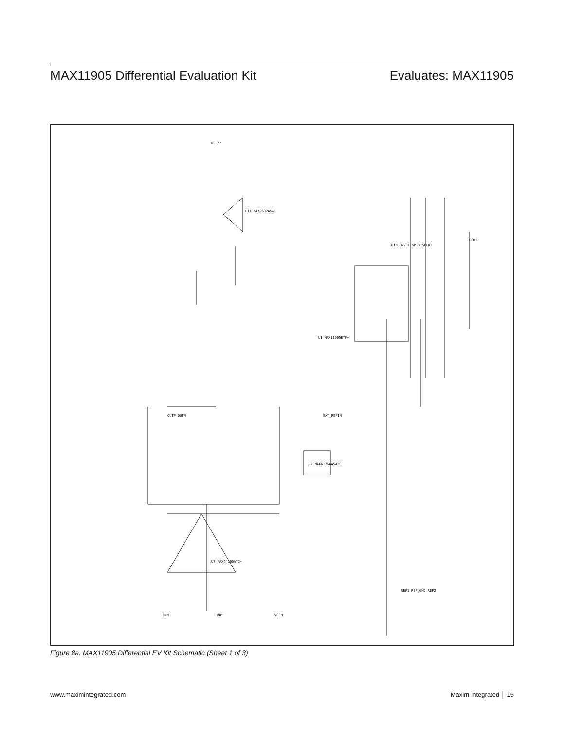MAX11905 Differential Evaluation Kit Evaluates: MAX11905
U1 MAX11905ETP+
U7 MAX44205ATC+
U11 MAX9632ASA+
U2 MAX6126AASA30
DIN CNVST SPIB_SCLK2
DOUT
REF/2
OUTP OUTN
INM
INP
VOCM
REF1 REF_GND REF2
EXT_REFIN
Figure 8a. MAX11905 Differential EV Kit Schematic (Sheet 1 of 3)
www.maximintegrated.com Maxim Integrated │ 15